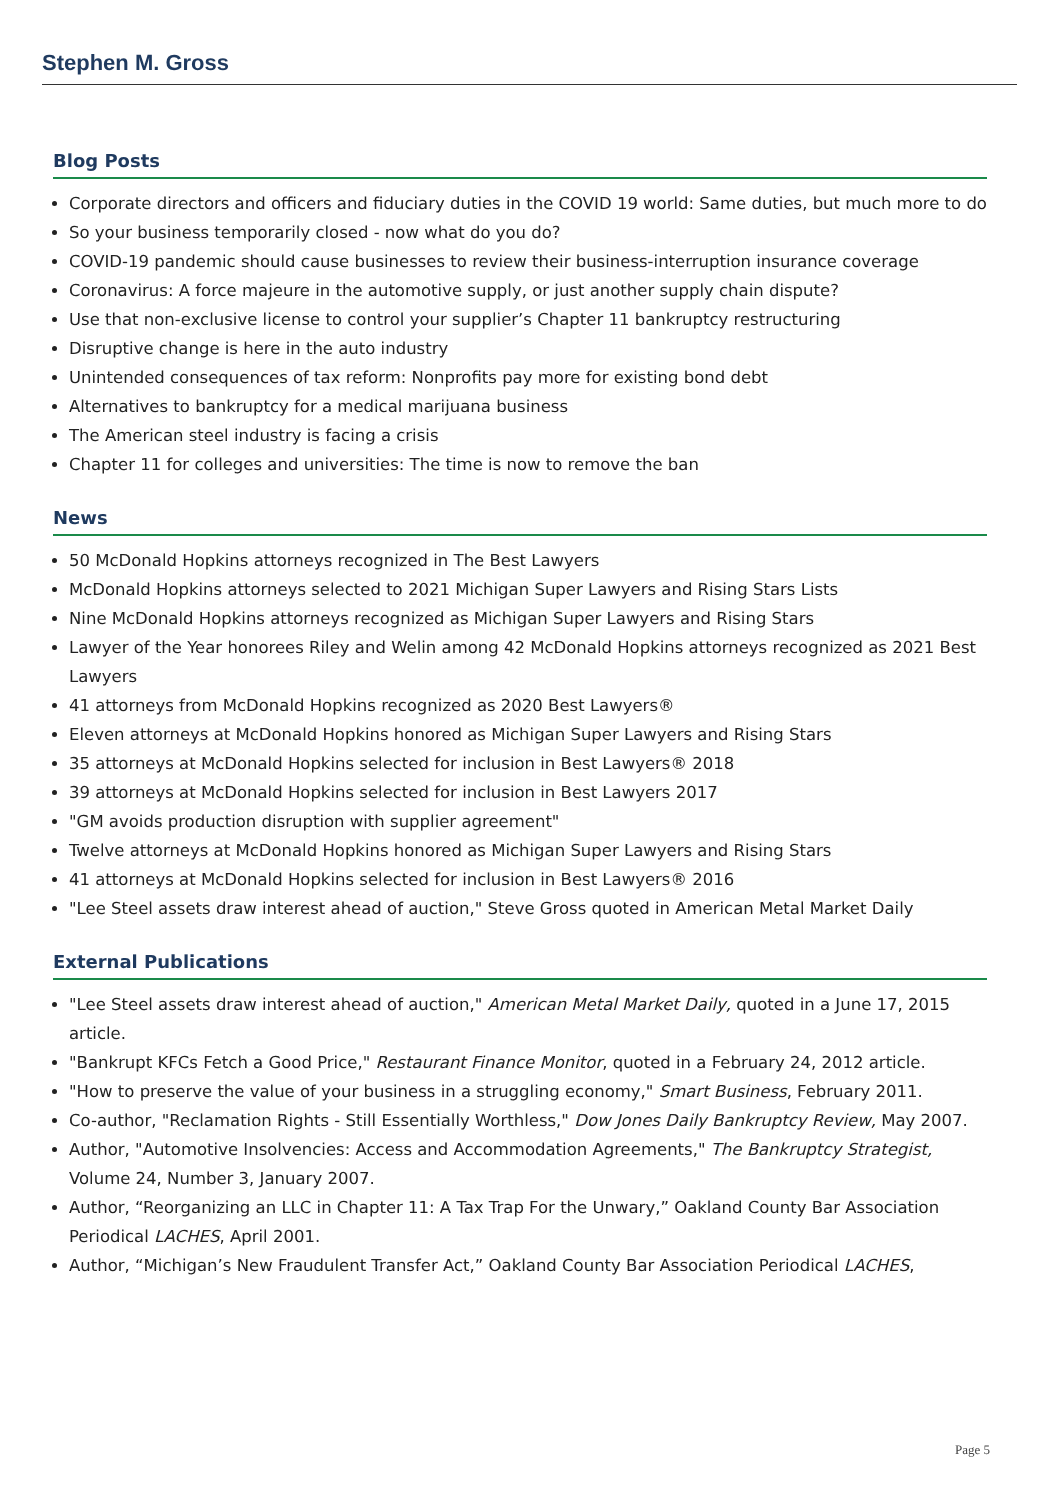Stephen M. Gross
Blog Posts
Corporate directors and officers and fiduciary duties in the COVID 19 world: Same duties, but much more to do
So your business temporarily closed - now what do you do?
COVID-19 pandemic should cause businesses to review their business-interruption insurance coverage
Coronavirus: A force majeure in the automotive supply, or just another supply chain dispute?
Use that non-exclusive license to control your supplier’s Chapter 11 bankruptcy restructuring
Disruptive change is here in the auto industry
Unintended consequences of tax reform: Nonprofits pay more for existing bond debt
Alternatives to bankruptcy for a medical marijuana business
The American steel industry is facing a crisis
Chapter 11 for colleges and universities: The time is now to remove the ban
News
50 McDonald Hopkins attorneys recognized in The Best Lawyers
McDonald Hopkins attorneys selected to 2021 Michigan Super Lawyers and Rising Stars Lists
Nine McDonald Hopkins attorneys recognized as Michigan Super Lawyers and Rising Stars
Lawyer of the Year honorees Riley and Welin among 42 McDonald Hopkins attorneys recognized as 2021 Best Lawyers
41 attorneys from McDonald Hopkins recognized as 2020 Best Lawyers®
Eleven attorneys at McDonald Hopkins honored as Michigan Super Lawyers and Rising Stars
35 attorneys at McDonald Hopkins selected for inclusion in Best Lawyers® 2018
39 attorneys at McDonald Hopkins selected for inclusion in Best Lawyers 2017
"GM avoids production disruption with supplier agreement"
Twelve attorneys at McDonald Hopkins honored as Michigan Super Lawyers and Rising Stars
41 attorneys at McDonald Hopkins selected for inclusion in Best Lawyers® 2016
"Lee Steel assets draw interest ahead of auction," Steve Gross quoted in American Metal Market Daily
External Publications
"Lee Steel assets draw interest ahead of auction," American Metal Market Daily, quoted in a June 17, 2015 article.
"Bankrupt KFCs Fetch a Good Price," Restaurant Finance Monitor, quoted in a February 24, 2012 article.
"How to preserve the value of your business in a struggling economy," Smart Business, February 2011.
Co-author, "Reclamation Rights - Still Essentially Worthless," Dow Jones Daily Bankruptcy Review, May 2007.
Author, "Automotive Insolvencies: Access and Accommodation Agreements," The Bankruptcy Strategist, Volume 24, Number 3, January 2007.
Author, “Reorganizing an LLC in Chapter 11: A Tax Trap For the Unwary,” Oakland County Bar Association Periodical LACHES, April 2001.
Author, “Michigan’s New Fraudulent Transfer Act,” Oakland County Bar Association Periodical LACHES,
Page 5